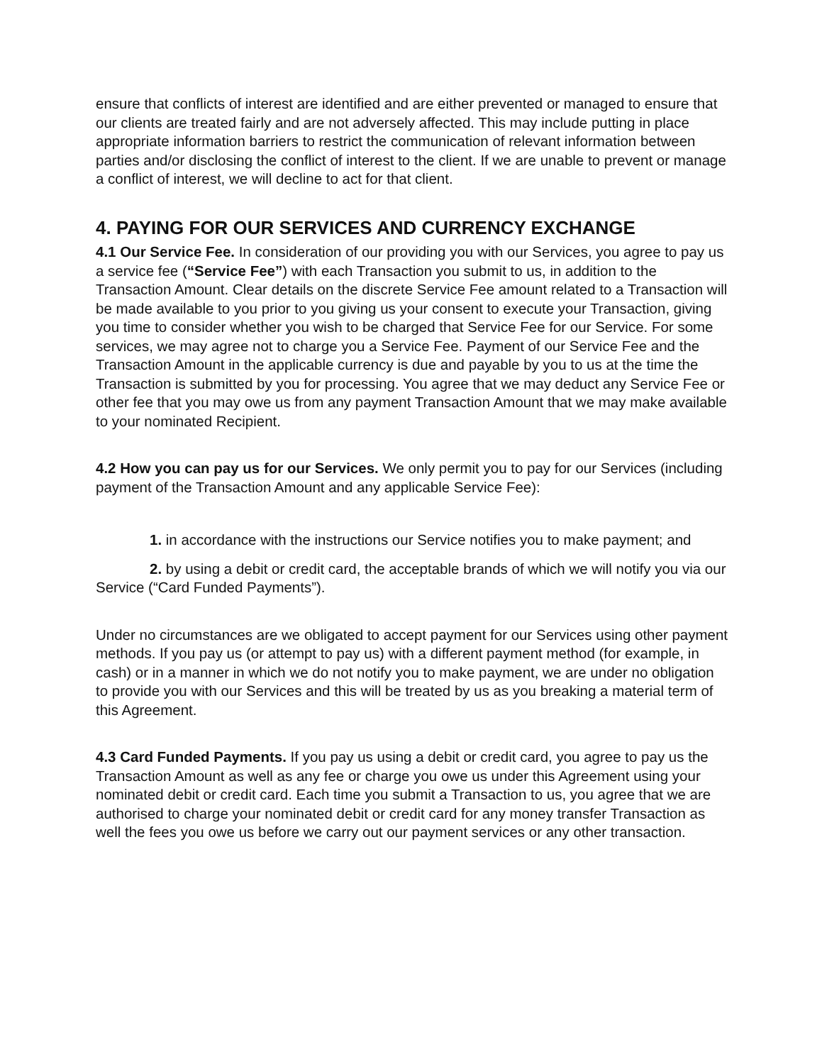ensure that conflicts of interest are identified and are either prevented or managed to ensure that our clients are treated fairly and are not adversely affected. This may include putting in place appropriate information barriers to restrict the communication of relevant information between parties and/or disclosing the conflict of interest to the client. If we are unable to prevent or manage a conflict of interest, we will decline to act for that client.
4. PAYING FOR OUR SERVICES AND CURRENCY EXCHANGE
4.1 Our Service Fee. In consideration of our providing you with our Services, you agree to pay us a service fee (“Service Fee”) with each Transaction you submit to us, in addition to the Transaction Amount. Clear details on the discrete Service Fee amount related to a Transaction will be made available to you prior to you giving us your consent to execute your Transaction, giving you time to consider whether you wish to be charged that Service Fee for our Service. For some services, we may agree not to charge you a Service Fee. Payment of our Service Fee and the Transaction Amount in the applicable currency is due and payable by you to us at the time the Transaction is submitted by you for processing. You agree that we may deduct any Service Fee or other fee that you may owe us from any payment Transaction Amount that we may make available to your nominated Recipient.
4.2 How you can pay us for our Services. We only permit you to pay for our Services (including payment of the Transaction Amount and any applicable Service Fee):
1. in accordance with the instructions our Service notifies you to make payment; and
2. by using a debit or credit card, the acceptable brands of which we will notify you via our Service (“Card Funded Payments”).
Under no circumstances are we obligated to accept payment for our Services using other payment methods. If you pay us (or attempt to pay us) with a different payment method (for example, in cash) or in a manner in which we do not notify you to make payment, we are under no obligation to provide you with our Services and this will be treated by us as you breaking a material term of this Agreement.
4.3 Card Funded Payments. If you pay us using a debit or credit card, you agree to pay us the Transaction Amount as well as any fee or charge you owe us under this Agreement using your nominated debit or credit card. Each time you submit a Transaction to us, you agree that we are authorised to charge your nominated debit or credit card for any money transfer Transaction as well the fees you owe us before we carry out our payment services or any other transaction.